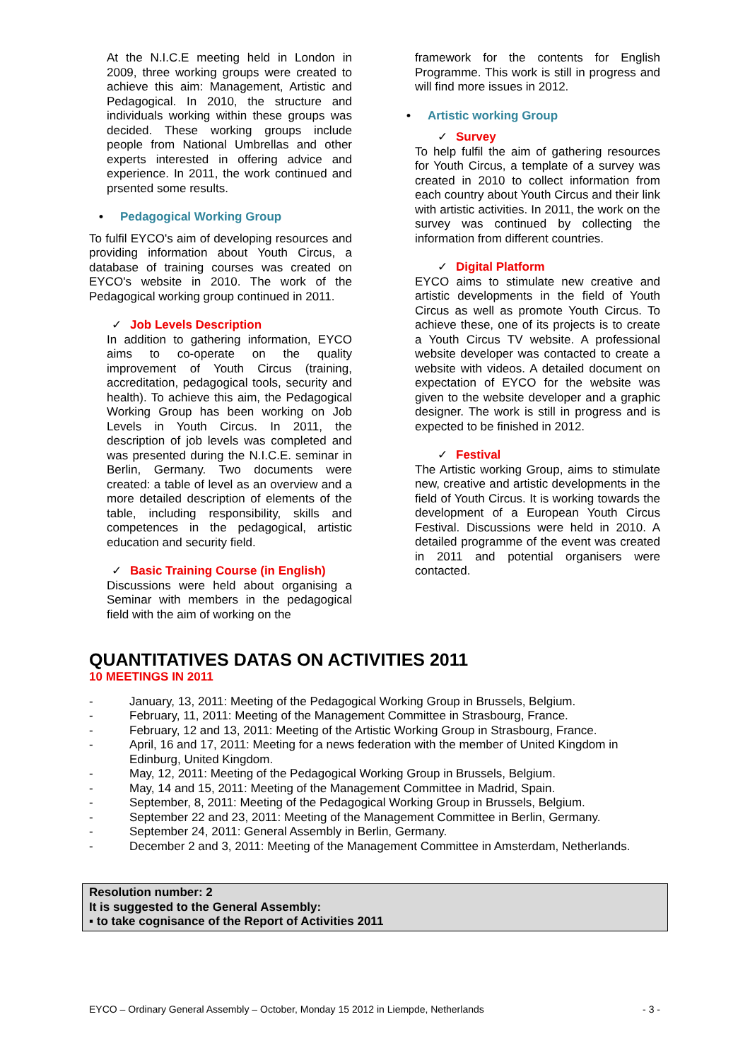At the N.I.C.E meeting held in London in 2009, three working groups were created to achieve this aim: Management, Artistic and Pedagogical. In 2010, the structure and individuals working within these groups was decided. These working groups include people from National Umbrellas and other experts interested in offering advice and experience. In 2011, the work continued and prsented some results.
• Pedagogical Working Group
To fulfil EYCO's aim of developing resources and providing information about Youth Circus, a database of training courses was created on EYCO's website in 2010. The work of the Pedagogical working group continued in 2011.
✓ Job Levels Description
In addition to gathering information, EYCO aims to co-operate on the quality improvement of Youth Circus (training, accreditation, pedagogical tools, security and health). To achieve this aim, the Pedagogical Working Group has been working on Job Levels in Youth Circus. In 2011, the description of job levels was completed and was presented during the N.I.C.E. seminar in Berlin, Germany. Two documents were created: a table of level as an overview and a more detailed description of elements of the table, including responsibility, skills and competences in the pedagogical, artistic education and security field.
✓ Basic Training Course (in English)
Discussions were held about organising a Seminar with members in the pedagogical field with the aim of working on the
framework for the contents for English Programme. This work is still in progress and will find more issues in 2012.
• Artistic working Group
✓ Survey
To help fulfil the aim of gathering resources for Youth Circus, a template of a survey was created in 2010 to collect information from each country about Youth Circus and their link with artistic activities. In 2011, the work on the survey was continued by collecting the information from different countries.
✓ Digital Platform
EYCO aims to stimulate new creative and artistic developments in the field of Youth Circus as well as promote Youth Circus. To achieve these, one of its projects is to create a Youth Circus TV website. A professional website developer was contacted to create a website with videos. A detailed document on expectation of EYCO for the website was given to the website developer and a graphic designer. The work is still in progress and is expected to be finished in 2012.
✓ Festival
The Artistic working Group, aims to stimulate new, creative and artistic developments in the field of Youth Circus. It is working towards the development of a European Youth Circus Festival. Discussions were held in 2010. A detailed programme of the event was created in 2011 and potential organisers were contacted.
QUANTITATIVES DATAS ON ACTIVITIES 2011
10 MEETINGS IN 2011
- January, 13, 2011: Meeting of the Pedagogical Working Group in Brussels, Belgium.
- February, 11, 2011: Meeting of the Management Committee in Strasbourg, France.
- February, 12 and 13, 2011: Meeting of the Artistic Working Group in Strasbourg, France.
- April, 16 and 17, 2011: Meeting for a news federation with the member of United Kingdom in Edinburg, United Kingdom.
- May, 12, 2011: Meeting of the Pedagogical Working Group in Brussels, Belgium.
- May, 14 and 15, 2011: Meeting of the Management Committee in Madrid, Spain.
- September, 8, 2011: Meeting of the Pedagogical Working Group in Brussels, Belgium.
- September 22 and 23, 2011: Meeting of the Management Committee in Berlin, Germany.
- September 24, 2011: General Assembly in Berlin, Germany.
- December 2 and 3, 2011: Meeting of the Management Committee in Amsterdam, Netherlands.
Resolution number: 2
It is suggested to the General Assembly:
▪ to take cognisance of the Report of Activities 2011
EYCO – Ordinary General Assembly – October, Monday 15 2012 in Liempde, Netherlands - 3 -